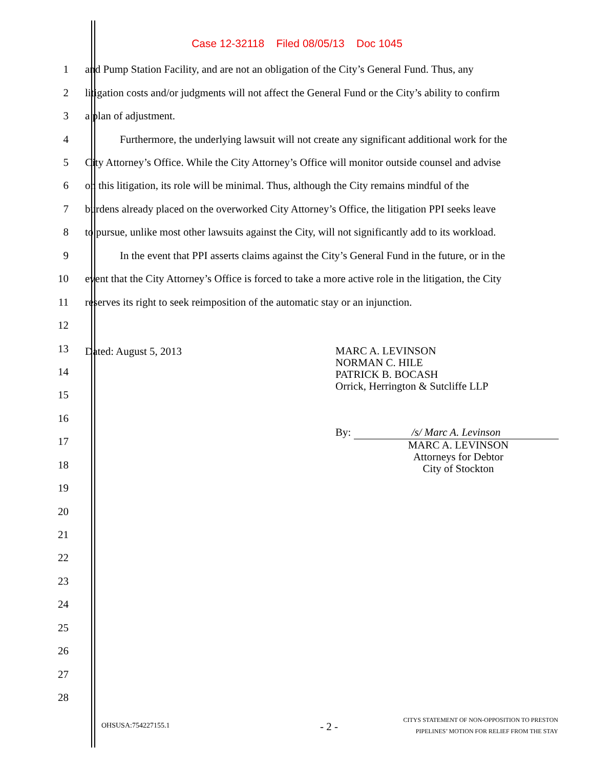Case 12-32118 Filed 08/05/13 Doc 1045
1 and Pump Station Facility, and are not an obligation of the City’s General Fund. Thus, any
2 litigation costs and/or judgments will not affect the General Fund or the City’s ability to confirm
3 a plan of adjustment.
4 Furthermore, the underlying lawsuit will not create any significant additional work for the
5 City Attorney’s Office. While the City Attorney’s Office will monitor outside counsel and advise
6 on this litigation, its role will be minimal. Thus, although the City remains mindful of the
7 burdens already placed on the overworked City Attorney’s Office, the litigation PPI seeks leave
8 to pursue, unlike most other lawsuits against the City, will not significantly add to its workload.
9 In the event that PPI asserts claims against the City’s General Fund in the future, or in the
10 event that the City Attorney’s Office is forced to take a more active role in the litigation, the City
11 reserves its right to seek reimposition of the automatic stay or an injunction.
12
13 Dated: August 5, 2013
MARC A. LEVINSON
NORMAN C. HILE
PATRICK B. BOCASH
Orrick, Herrington & Sutcliffe LLP
By: /s/ Marc A. Levinson
MARC A. LEVINSON
Attorneys for Debtor
City of Stockton
14
15
16
17
18
19
20
21
22
23
24
25
26
27
28
OHSUSA:754227155.1 - 2 -
CITYS STATEMENT OF NON-OPPOSITION TO PRESTON
PIPELINES’ MOTION FOR RELIEF FROM THE STAY